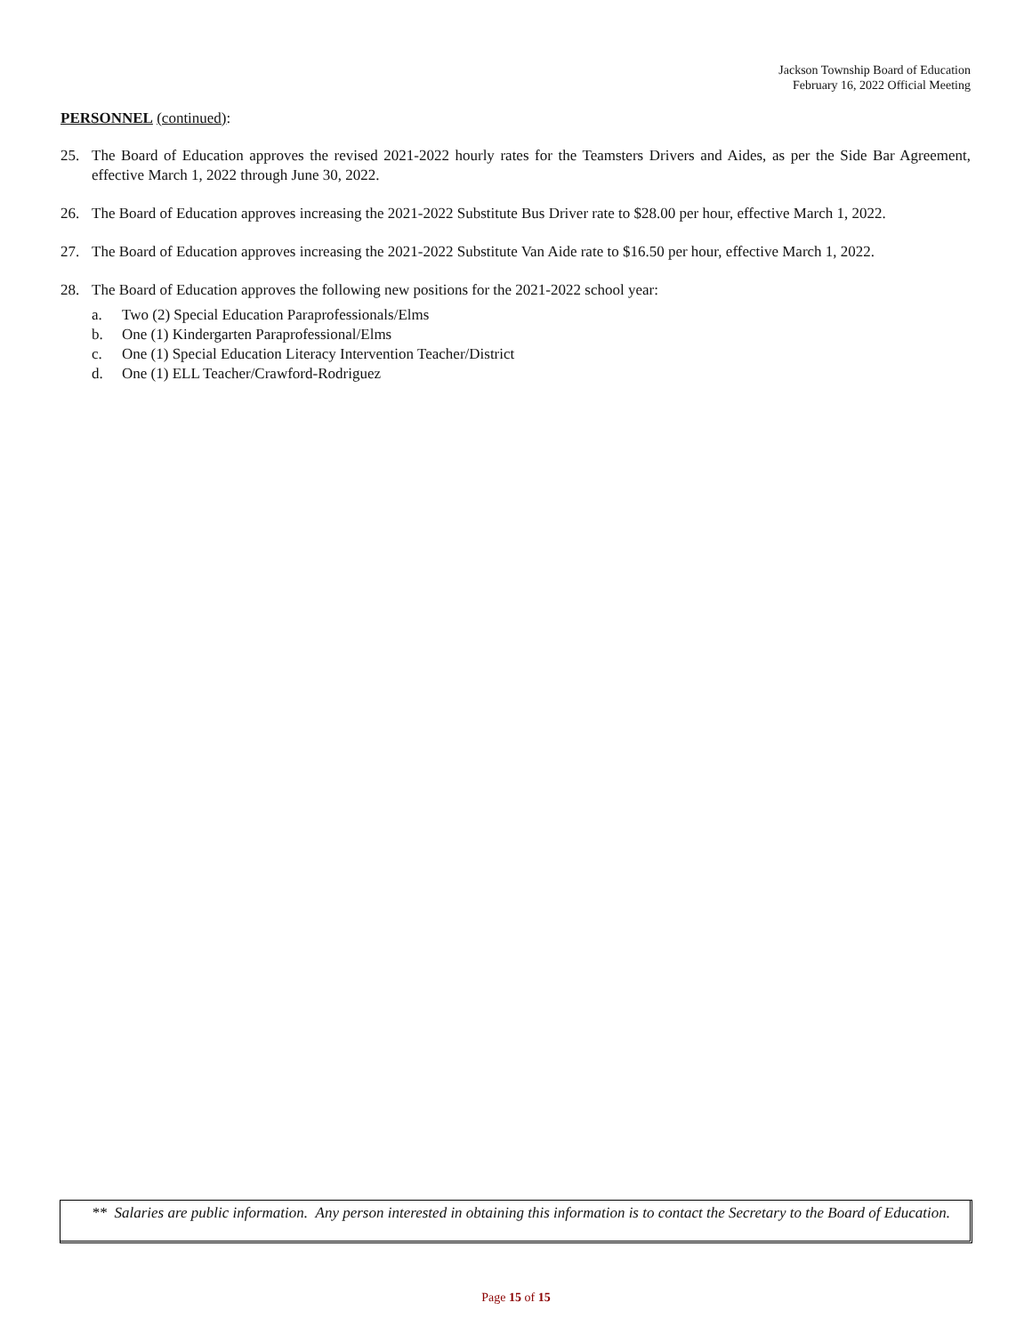Jackson Township Board of Education
February 16, 2022 Official Meeting
PERSONNEL (continued):
25. The Board of Education approves the revised 2021-2022 hourly rates for the Teamsters Drivers and Aides, as per the Side Bar Agreement, effective March 1, 2022 through June 30, 2022.
26. The Board of Education approves increasing the 2021-2022 Substitute Bus Driver rate to $28.00 per hour, effective March 1, 2022.
27. The Board of Education approves increasing the 2021-2022 Substitute Van Aide rate to $16.50 per hour, effective March 1, 2022.
28. The Board of Education approves the following new positions for the 2021-2022 school year:
a. Two (2) Special Education Paraprofessionals/Elms
b. One (1) Kindergarten Paraprofessional/Elms
c. One (1) Special Education Literacy Intervention Teacher/District
d. One (1) ELL Teacher/Crawford-Rodriguez
** Salaries are public information. Any person interested in obtaining this information is to contact the Secretary to the Board of Education.
Page 15 of 15